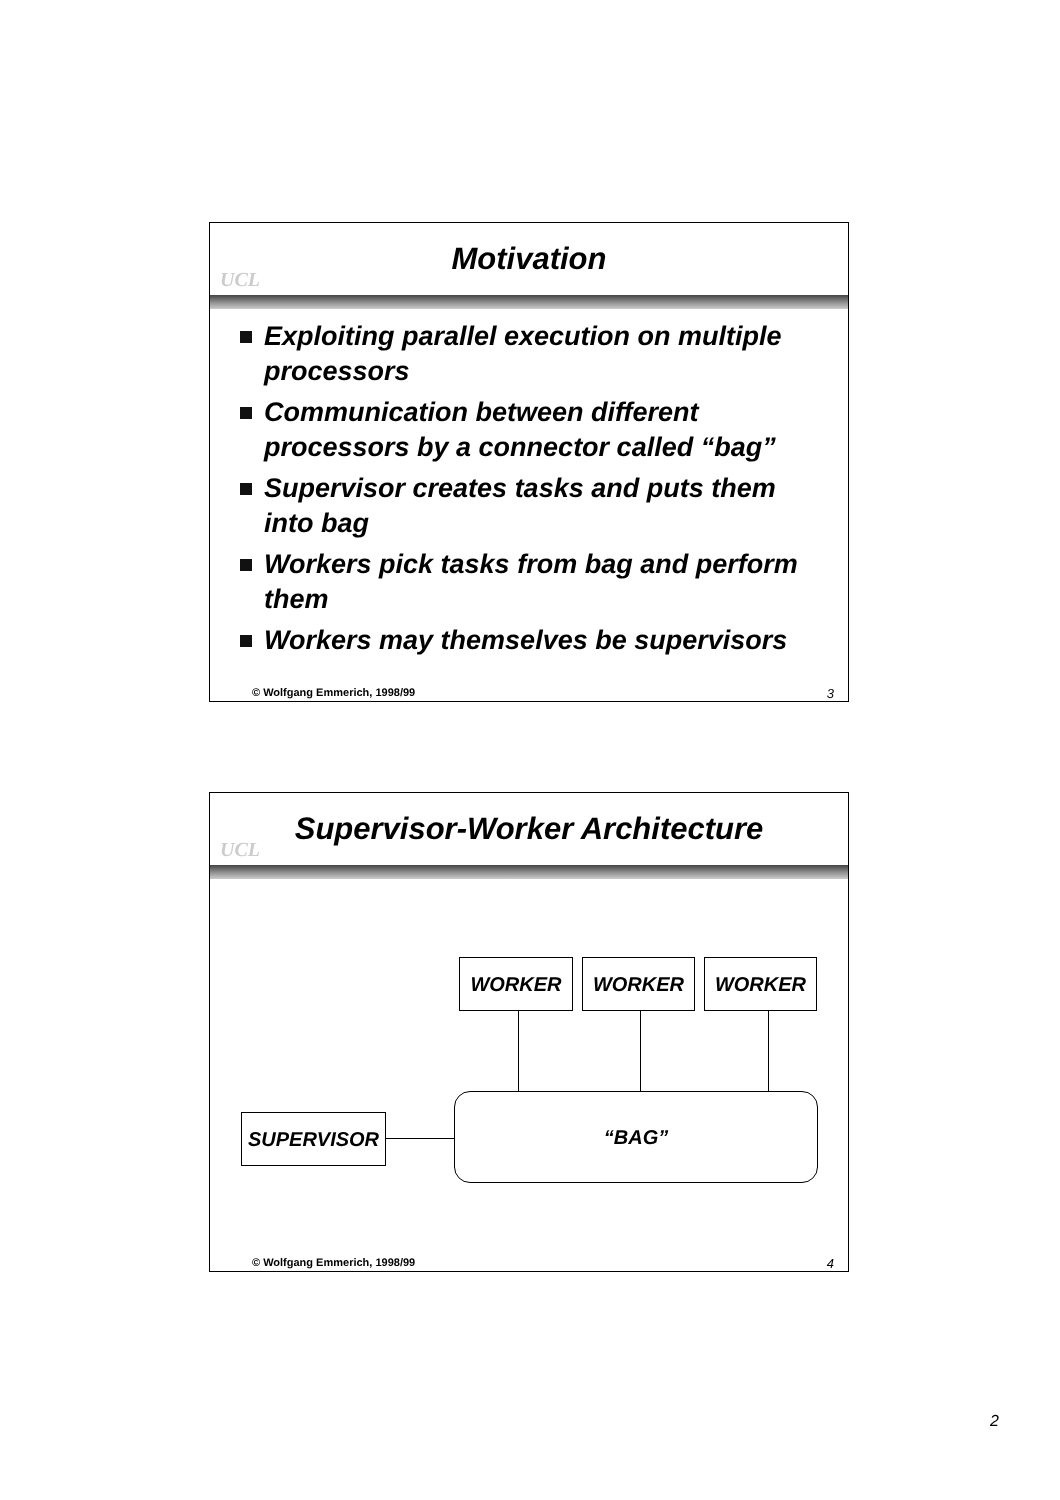UCL
Motivation
Exploiting parallel execution on multiple processors
Communication between different processors by a connector called “bag”
Supervisor creates tasks and puts them into bag
Workers pick tasks from bag and perform them
Workers may themselves be supervisors
© Wolfgang Emmerich, 1998/99 3
UCL
Supervisor-Worker Architecture
WORKER WORKER WORKER
“BAG”
SUPERVISOR
© Wolfgang Emmerich, 1998/99 4
2